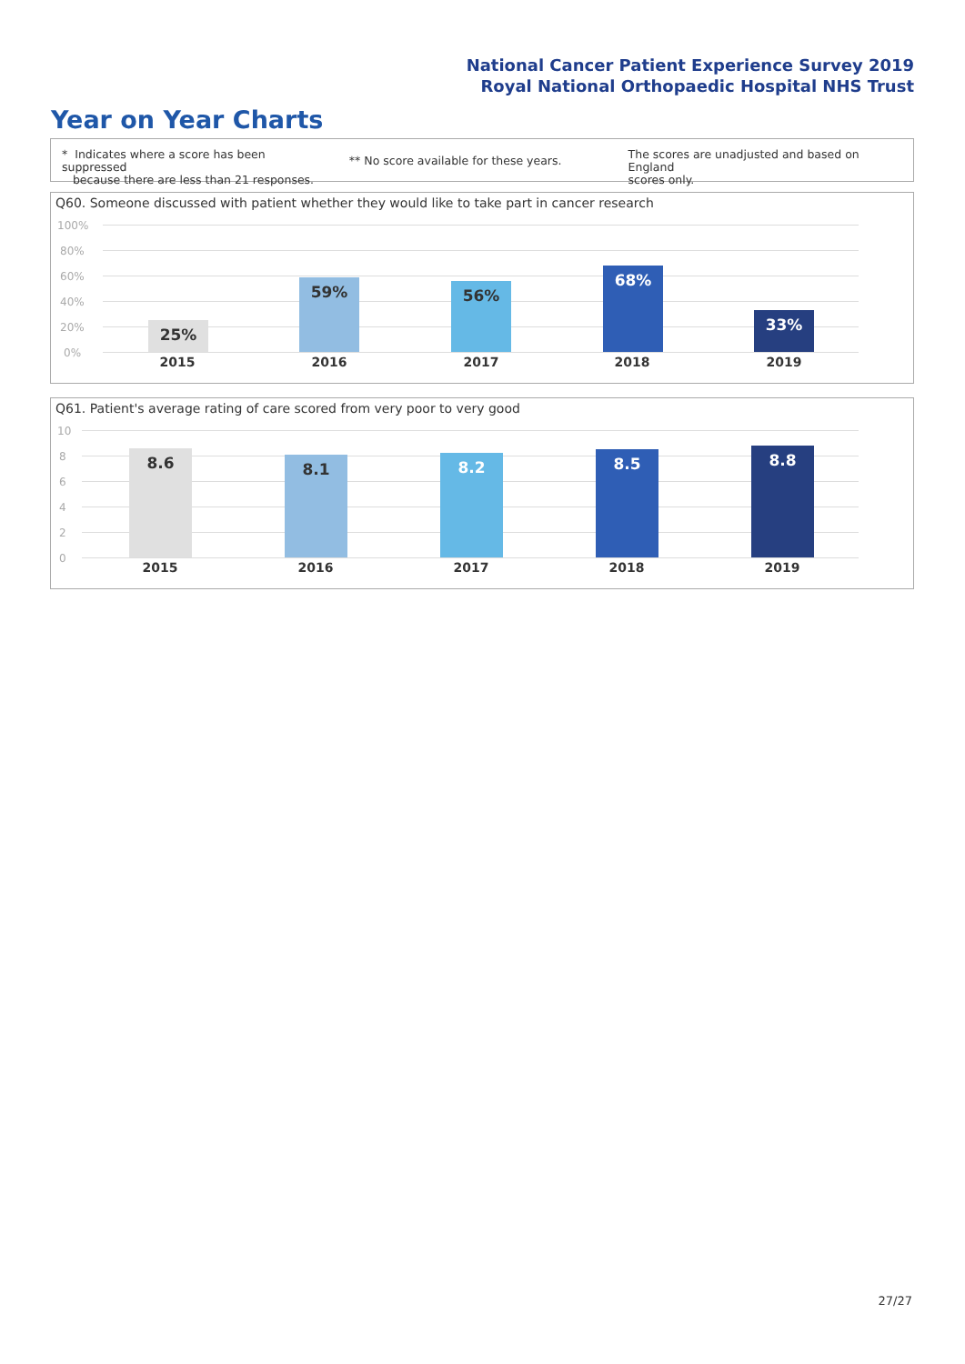National Cancer Patient Experience Survey 2019
Royal National Orthopaedic Hospital NHS Trust
Year on Year Charts
* Indicates where a score has been suppressed
because there are less than 21 responses.
** No score available for these years.
The scores are unadjusted and based on England
scores only.
Q60. Someone discussed with patient whether they would like to take part in cancer research
100%
80%
60%
40%
20%
0%
25% 59% 56% 68% 33%
2015 2016 2017 2018 2019
Q61. Patient's average rating of care scored from very poor to very good
10
8
6
4
2
0
8.6 8.1 8.2 8.5 8.8
2015 2016 2017 2018 2019
27/27